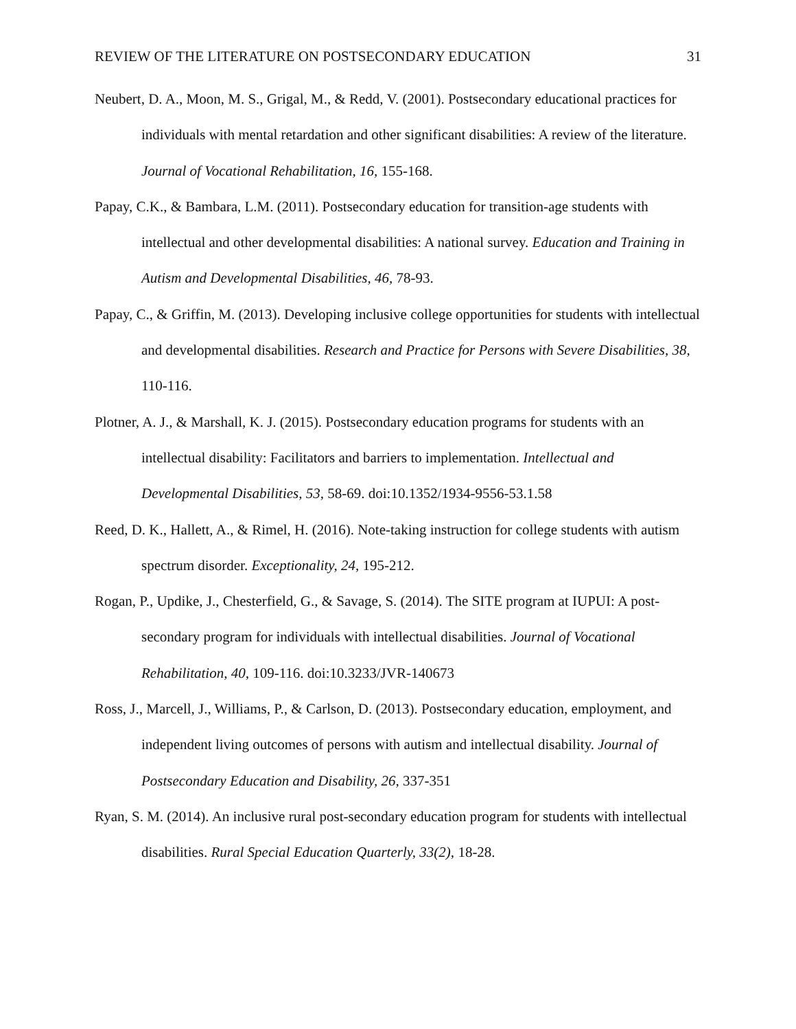REVIEW OF THE LITERATURE ON POSTSECONDARY EDUCATION 31
Neubert, D. A., Moon, M. S., Grigal, M., & Redd, V. (2001). Postsecondary educational practices for individuals with mental retardation and other significant disabilities: A review of the literature. Journal of Vocational Rehabilitation, 16, 155-168.
Papay, C.K., & Bambara, L.M. (2011). Postsecondary education for transition-age students with intellectual and other developmental disabilities: A national survey. Education and Training in Autism and Developmental Disabilities, 46, 78-93.
Papay, C., & Griffin, M. (2013). Developing inclusive college opportunities for students with intellectual and developmental disabilities. Research and Practice for Persons with Severe Disabilities, 38, 110-116.
Plotner, A. J., & Marshall, K. J. (2015). Postsecondary education programs for students with an intellectual disability: Facilitators and barriers to implementation. Intellectual and Developmental Disabilities, 53, 58-69. doi:10.1352/1934-9556-53.1.58
Reed, D. K., Hallett, A., & Rimel, H. (2016). Note-taking instruction for college students with autism spectrum disorder. Exceptionality, 24, 195-212.
Rogan, P., Updike, J., Chesterfield, G., & Savage, S. (2014). The SITE program at IUPUI: A post-secondary program for individuals with intellectual disabilities. Journal of Vocational Rehabilitation, 40, 109-116. doi:10.3233/JVR-140673
Ross, J., Marcell, J., Williams, P., & Carlson, D. (2013). Postsecondary education, employment, and independent living outcomes of persons with autism and intellectual disability. Journal of Postsecondary Education and Disability, 26, 337-351
Ryan, S. M. (2014). An inclusive rural post-secondary education program for students with intellectual disabilities. Rural Special Education Quarterly, 33(2), 18-28.